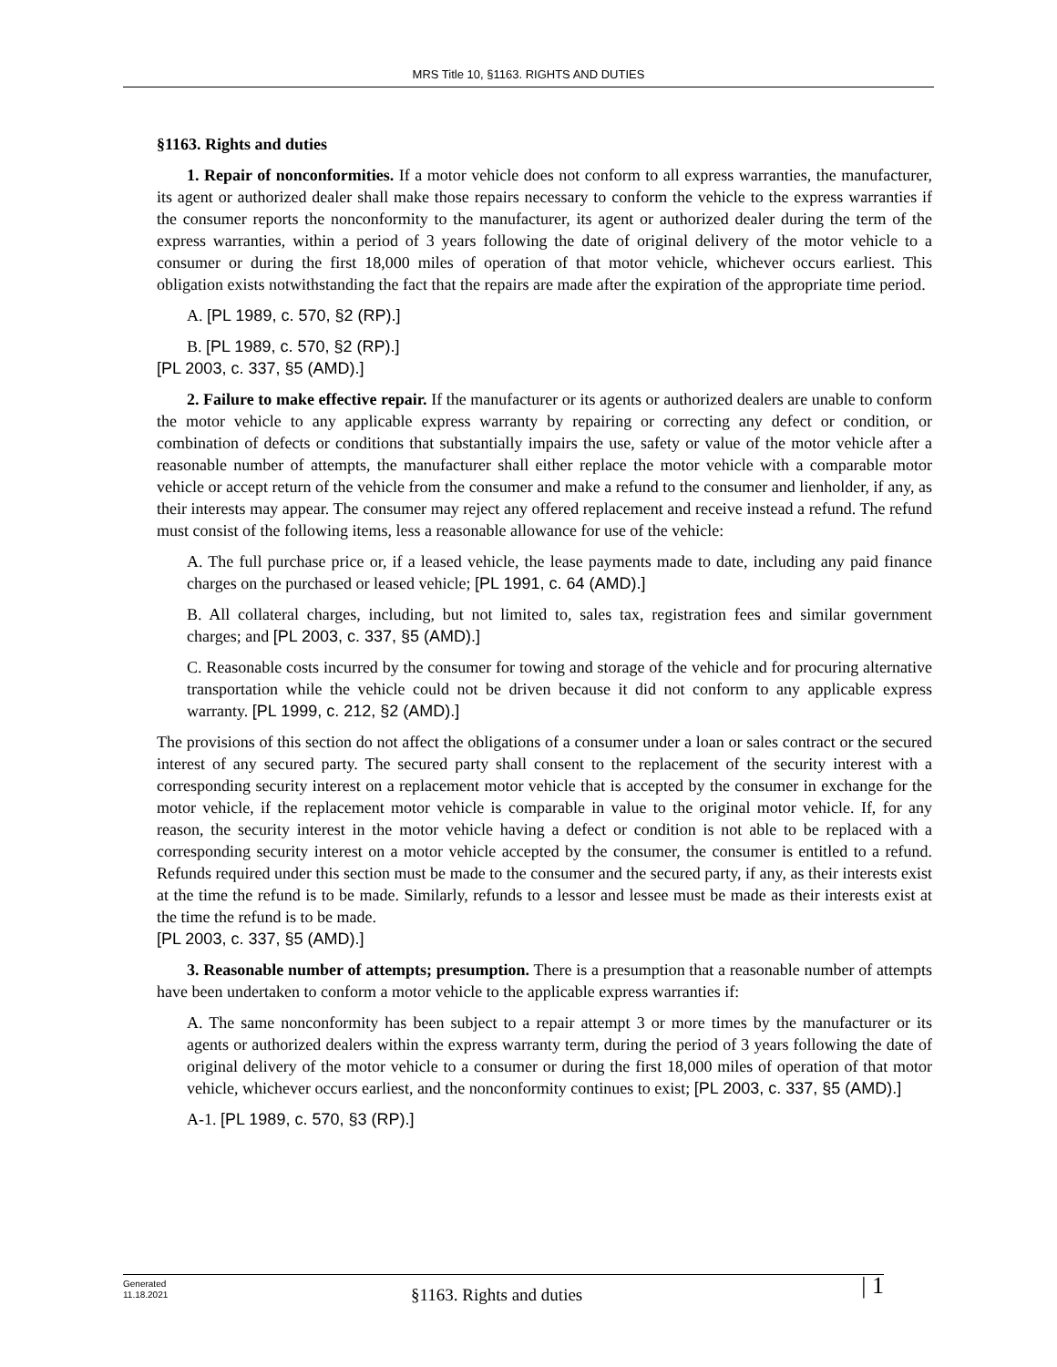MRS Title 10, §1163. RIGHTS AND DUTIES
§1163. Rights and duties
1. Repair of nonconformities. If a motor vehicle does not conform to all express warranties, the manufacturer, its agent or authorized dealer shall make those repairs necessary to conform the vehicle to the express warranties if the consumer reports the nonconformity to the manufacturer, its agent or authorized dealer during the term of the express warranties, within a period of 3 years following the date of original delivery of the motor vehicle to a consumer or during the first 18,000 miles of operation of that motor vehicle, whichever occurs earliest. This obligation exists notwithstanding the fact that the repairs are made after the expiration of the appropriate time period.
A. [PL 1989, c. 570, §2 (RP).]
B. [PL 1989, c. 570, §2 (RP).]
[PL 2003, c. 337, §5 (AMD).]
2. Failure to make effective repair. If the manufacturer or its agents or authorized dealers are unable to conform the motor vehicle to any applicable express warranty by repairing or correcting any defect or condition, or combination of defects or conditions that substantially impairs the use, safety or value of the motor vehicle after a reasonable number of attempts, the manufacturer shall either replace the motor vehicle with a comparable motor vehicle or accept return of the vehicle from the consumer and make a refund to the consumer and lienholder, if any, as their interests may appear. The consumer may reject any offered replacement and receive instead a refund. The refund must consist of the following items, less a reasonable allowance for use of the vehicle:
A. The full purchase price or, if a leased vehicle, the lease payments made to date, including any paid finance charges on the purchased or leased vehicle; [PL 1991, c. 64 (AMD).]
B. All collateral charges, including, but not limited to, sales tax, registration fees and similar government charges; and [PL 2003, c. 337, §5 (AMD).]
C. Reasonable costs incurred by the consumer for towing and storage of the vehicle and for procuring alternative transportation while the vehicle could not be driven because it did not conform to any applicable express warranty. [PL 1999, c. 212, §2 (AMD).]
The provisions of this section do not affect the obligations of a consumer under a loan or sales contract or the secured interest of any secured party. The secured party shall consent to the replacement of the security interest with a corresponding security interest on a replacement motor vehicle that is accepted by the consumer in exchange for the motor vehicle, if the replacement motor vehicle is comparable in value to the original motor vehicle. If, for any reason, the security interest in the motor vehicle having a defect or condition is not able to be replaced with a corresponding security interest on a motor vehicle accepted by the consumer, the consumer is entitled to a refund. Refunds required under this section must be made to the consumer and the secured party, if any, as their interests exist at the time the refund is to be made. Similarly, refunds to a lessor and lessee must be made as their interests exist at the time the refund is to be made.
[PL 2003, c. 337, §5 (AMD).]
3. Reasonable number of attempts; presumption. There is a presumption that a reasonable number of attempts have been undertaken to conform a motor vehicle to the applicable express warranties if:
A. The same nonconformity has been subject to a repair attempt 3 or more times by the manufacturer or its agents or authorized dealers within the express warranty term, during the period of 3 years following the date of original delivery of the motor vehicle to a consumer or during the first 18,000 miles of operation of that motor vehicle, whichever occurs earliest, and the nonconformity continues to exist; [PL 2003, c. 337, §5 (AMD).]
A-1. [PL 1989, c. 570, §3 (RP).]
Generated
11.18.2021
§1163. Rights and duties | 1